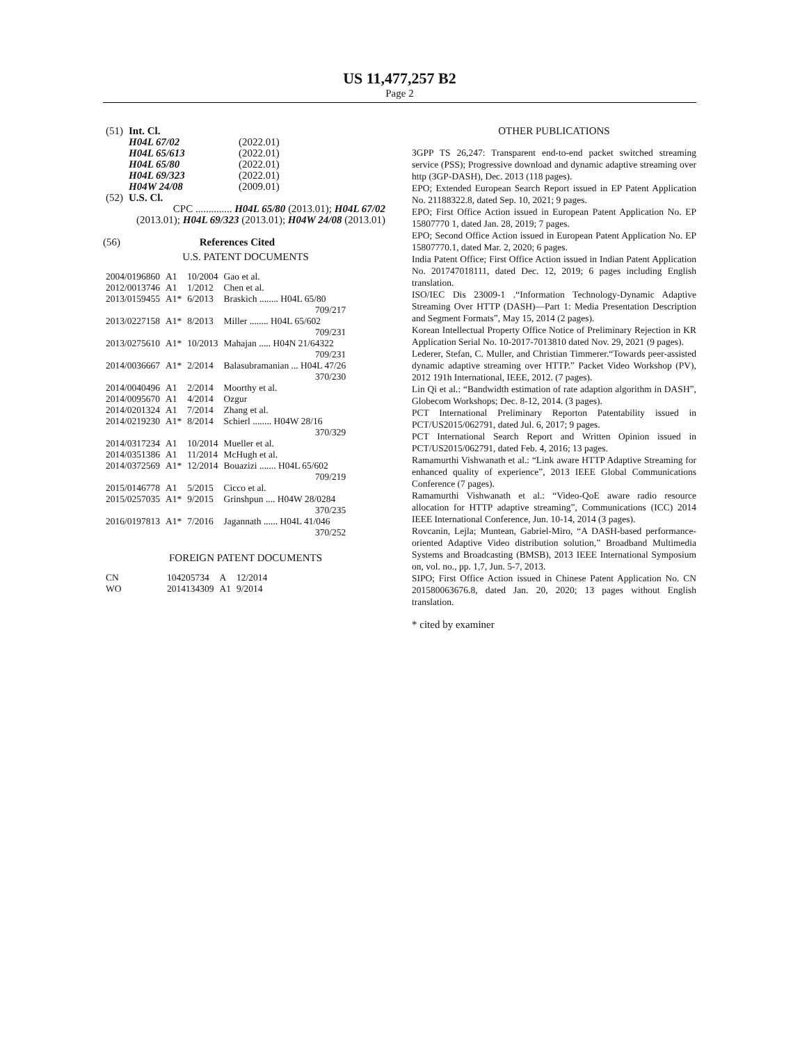US 11,477,257 B2
Page 2
| (51) | Int. Cl. | |
| | H04L 67/02 | (2022.01) |
| | H04L 65/613 | (2022.01) |
| | H04L 65/80 | (2022.01) |
| | H04L 69/323 | (2022.01) |
| | H04W 24/08 | (2009.01) |
| (52) | U.S. Cl. | |
| | CPC .............. H04L 65/80 (2013.01); H04L 67/02 (2013.01); H04L 69/323 (2013.01); H04W 24/08 (2013.01) | |
(56) References Cited
U.S. PATENT DOCUMENTS
| 2004/0196860 | A1 | 10/2004 | Gao et al. |
| 2012/0013746 | A1 | 1/2012 | Chen et al. |
| 2013/0159455 | A1* | 6/2013 | Braskich ........ H04L 65/80 709/217 |
| 2013/0227158 | A1* | 8/2013 | Miller ........ H04L 65/602 709/231 |
| 2013/0275610 | A1* | 10/2013 | Mahajan ..... H04N 21/64322 709/231 |
| 2014/0036667 | A1* | 2/2014 | Balasubramanian ... H04L 47/26 370/230 |
| 2014/0040496 | A1 | 2/2014 | Moorthy et al. |
| 2014/0095670 | A1 | 4/2014 | Ozgur |
| 2014/0201324 | A1 | 7/2014 | Zhang et al. |
| 2014/0219230 | A1* | 8/2014 | Schierl ........ H04W 28/16 370/329 |
| 2014/0317234 | A1 | 10/2014 | Mueller et al. |
| 2014/0351386 | A1 | 11/2014 | McHugh et al. |
| 2014/0372569 | A1* | 12/2014 | Bouazizi ....... H04L 65/602 709/219 |
| 2015/0146778 | A1 | 5/2015 | Cicco et al. |
| 2015/0257035 | A1* | 9/2015 | Grinshpun .... H04W 28/0284 370/235 |
| 2016/0197813 | A1* | 7/2016 | Jagannath ...... H04L 41/046 370/252 |
FOREIGN PATENT DOCUMENTS
| CN | 104205734 | A | 12/2014 |
| WO | 2014134309 | A1 | 9/2014 |
OTHER PUBLICATIONS
3GPP TS 26,247: Transparent end-to-end packet switched streaming service (PSS); Progressive download and dynamic adaptive streaming over http (3GP-DASH), Dec. 2013 (118 pages).
EPO; Extended European Search Report issued in EP Patent Application No. 21188322.8, dated Sep. 10, 2021; 9 pages.
EPO; First Office Action issued in European Patent Application No. EP 15807770 1, dated Jan. 28, 2019; 7 pages.
EPO; Second Office Action issued in European Patent Application No. EP 15807770.1, dated Mar. 2, 2020; 6 pages.
India Patent Office; First Office Action issued in Indian Patent Application No. 201747018111, dated Dec. 12, 2019; 6 pages including English translation.
ISO/IEC Dis 23009-1 .“Information Technology-Dynamic Adaptive Streaming Over HTTP (DASH)—Part 1: Media Presentation Description and Segment Formats”, May 15, 2014 (2 pages).
Korean Intellectual Property Office Notice of Preliminary Rejection in KR Application Serial No. 10-2017-7013810 dated Nov. 29, 2021 (9 pages).
Lederer, Stefan, C. Muller, and Christian Timmerer.“Towards peer-assisted dynamic adaptive streaming over HTTP.” Packet Video Workshop (PV), 2012 191h International, IEEE, 2012. (7 pages).
Lin Qi et al.: “Bandwidth estimation of rate adaption algorithm in DASH”, Globecom Workshops; Dec. 8-12, 2014. (3 pages).
PCT International Preliminary Reporton Patentability issued in PCT/US2015/062791, dated Jul. 6, 2017; 9 pages.
PCT International Search Report and Written Opinion issued in PCT/US2015/062791, dated Feb. 4, 2016; 13 pages.
Ramamurthi Vishwanath et al.: “Link aware HTTP Adaptive Streaming for enhanced quality of experience”, 2013 IEEE Global Communications Conference (7 pages).
Ramamurthi Vishwanath et al.: “Video-QoE aware radio resource allocation for HTTP adaptive streaming”, Communications (ICC) 2014 IEEE International Conference, Jun. 10-14, 2014 (3 pages).
Rovcanin, Lejla; Muntean, Gabriel-Miro, “A DASH-based performance-oriented Adaptive Video distribution solution,” Broadband Multimedia Systems and Broadcasting (BMSB), 2013 IEEE International Symposium on, vol. no., pp. 1,7, Jun. 5-7, 2013.
SIPO; First Office Action issued in Chinese Patent Application No. CN 201580063676.8, dated Jan. 20, 2020; 13 pages without English translation.
* cited by examiner